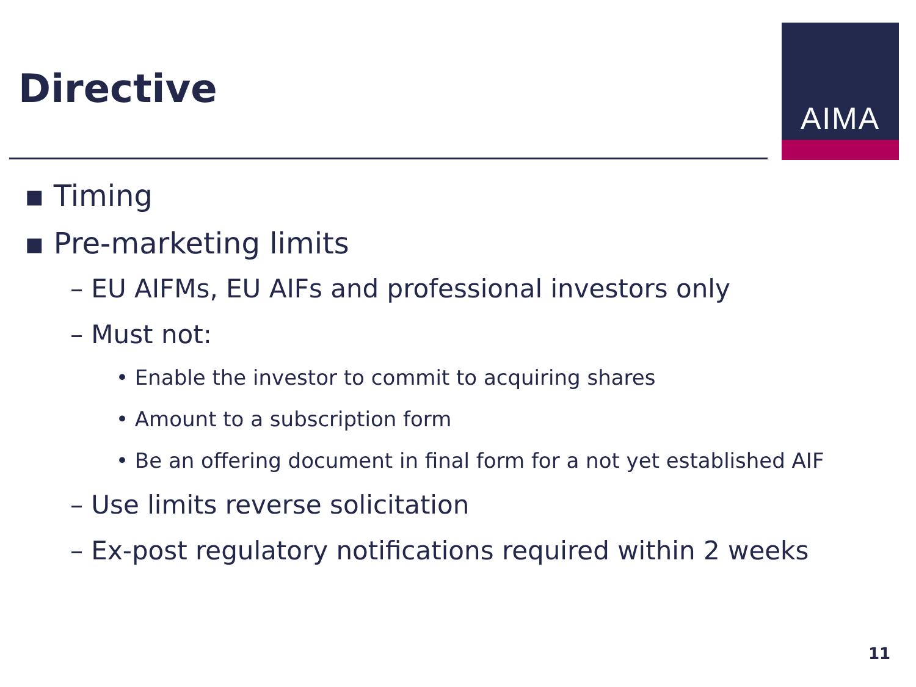Directive
AIMA
▪ Timing
▪ Pre-marketing limits
– EU AIFMs, EU AIFs and professional investors only
– Must not:
• Enable the investor to commit to acquiring shares
• Amount to a subscription form
• Be an offering document in final form for a not yet established AIF
– Use limits reverse solicitation
– Ex-post regulatory notifications required within 2 weeks
11